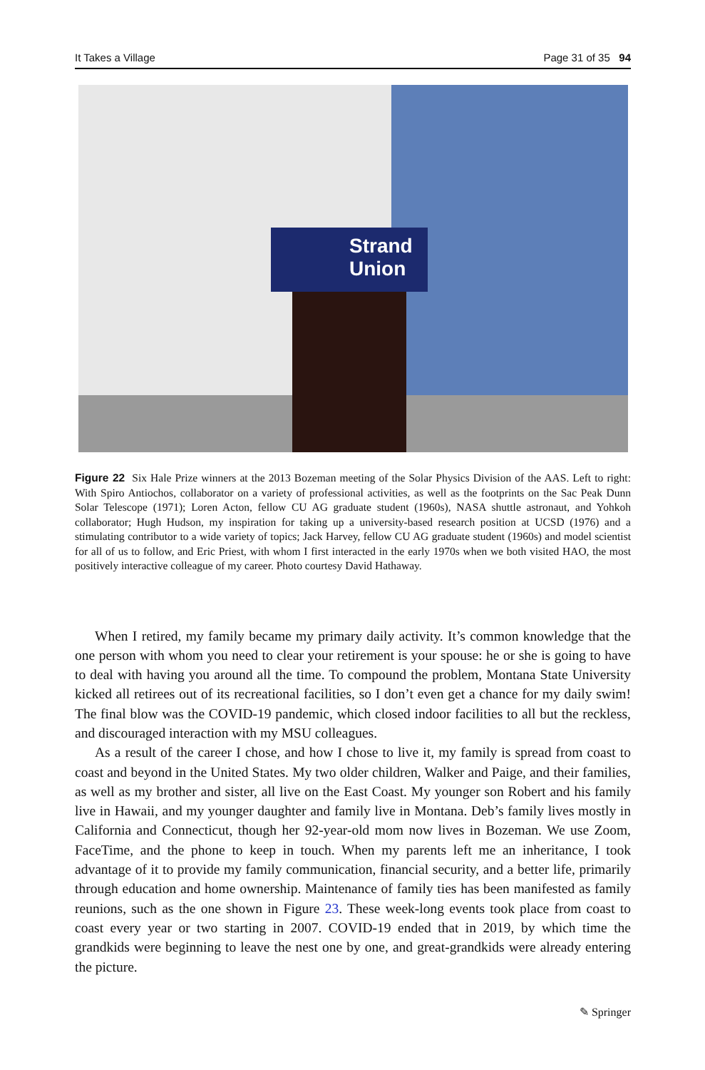It Takes a Village Page 31 of 35 94
Strand
Union
Figure 22 Six Hale Prize winners at the 2013 Bozeman meeting of the Solar Physics Division of the AAS. Left to right: With Spiro Antiochos, collaborator on a variety of professional activities, as well as the footprints on the Sac Peak Dunn Solar Telescope (1971); Loren Acton, fellow CU AG graduate student (1960s), NASA shuttle astronaut, and Yohkoh collaborator; Hugh Hudson, my inspiration for taking up a university-based research position at UCSD (1976) and a stimulating contributor to a wide variety of topics; Jack Harvey, fellow CU AG graduate student (1960s) and model scientist for all of us to follow, and Eric Priest, with whom I first interacted in the early 1970s when we both visited HAO, the most positively interactive colleague of my career. Photo courtesy David Hathaway.
When I retired, my family became my primary daily activity. It’s common knowledge that the one person with whom you need to clear your retirement is your spouse: he or she is going to have to deal with having you around all the time. To compound the problem, Montana State University kicked all retirees out of its recreational facilities, so I don’t even get a chance for my daily swim! The final blow was the COVID-19 pandemic, which closed indoor facilities to all but the reckless, and discouraged interaction with my MSU colleagues.
As a result of the career I chose, and how I chose to live it, my family is spread from coast to coast and beyond in the United States. My two older children, Walker and Paige, and their families, as well as my brother and sister, all live on the East Coast. My younger son Robert and his family live in Hawaii, and my younger daughter and family live in Montana. Deb’s family lives mostly in California and Connecticut, though her 92-year-old mom now lives in Bozeman. We use Zoom, FaceTime, and the phone to keep in touch. When my parents left me an inheritance, I took advantage of it to provide my family communication, financial security, and a better life, primarily through education and home ownership. Maintenance of family ties has been manifested as family reunions, such as the one shown in Figure 23. These week-long events took place from coast to coast every year or two starting in 2007. COVID-19 ended that in 2019, by which time the grandkids were beginning to leave the nest one by one, and great-grandkids were already entering the picture.
✎ Springer